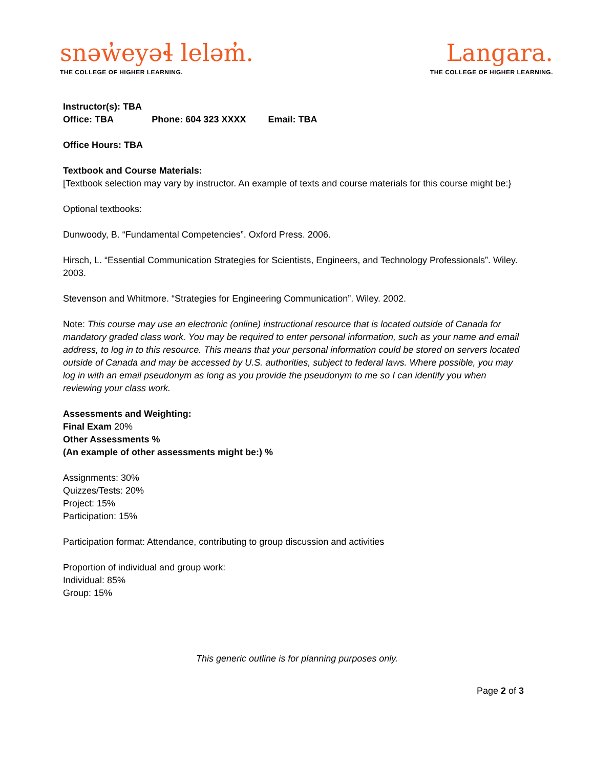snəw̓eyəɬ leləm̓.
THE COLLEGE OF HIGHER LEARNING.
Langara.
THE COLLEGE OF HIGHER LEARNING.
Instructor(s): TBA
Office: TBA Phone: 604 323 XXXX Email: TBA
Office Hours: TBA
Textbook and Course Materials:
[Textbook selection may vary by instructor. An example of texts and course materials for this course might be:}
Optional textbooks:
Dunwoody, B. “Fundamental Competencies”. Oxford Press. 2006.
Hirsch, L. “Essential Communication Strategies for Scientists, Engineers, and Technology Professionals”. Wiley. 2003.
Stevenson and Whitmore. “Strategies for Engineering Communication”. Wiley. 2002.
Note: This course may use an electronic (online) instructional resource that is located outside of Canada for mandatory graded class work. You may be required to enter personal information, such as your name and email address, to log in to this resource. This means that your personal information could be stored on servers located outside of Canada and may be accessed by U.S. authorities, subject to federal laws. Where possible, you may log in with an email pseudonym as long as you provide the pseudonym to me so I can identify you when reviewing your class work.
Assessments and Weighting:
Final Exam 20%
Other Assessments %
(An example of other assessments might be:) %
Assignments: 30%
Quizzes/Tests: 20%
Project: 15%
Participation: 15%
Participation format: Attendance, contributing to group discussion and activities
Proportion of individual and group work:
Individual: 85%
Group: 15%
This generic outline is for planning purposes only.
Page 2 of 3